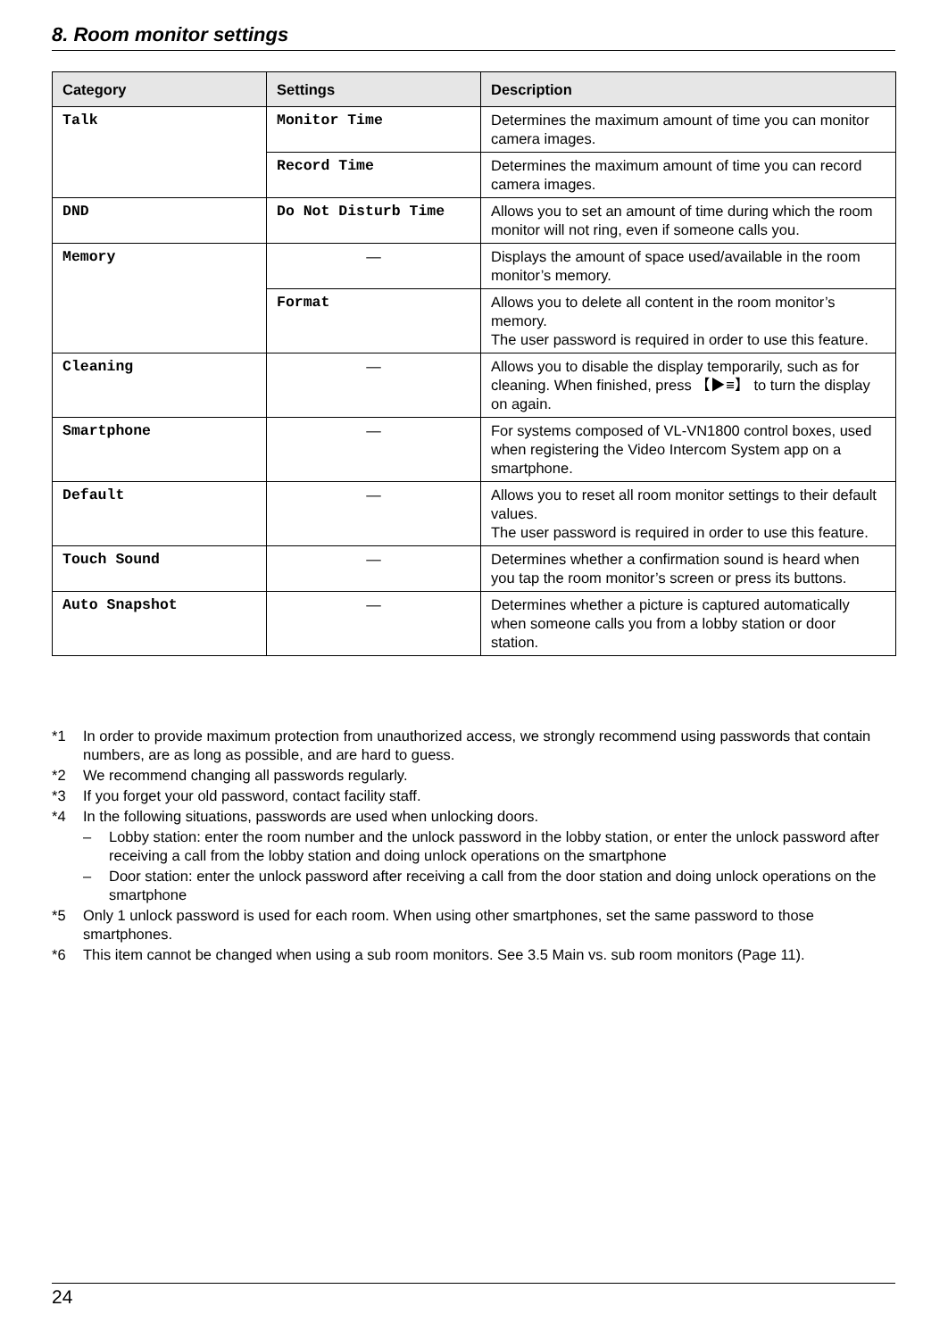8. Room monitor settings
| Category | Settings | Description |
| --- | --- | --- |
| Talk | Monitor Time | Determines the maximum amount of time you can monitor camera images. |
| | Record Time | Determines the maximum amount of time you can record camera images. |
| DND | Do Not Disturb Time | Allows you to set an amount of time during which the room monitor will not ring, even if someone calls you. |
| Memory | — | Displays the amount of space used/available in the room monitor’s memory. |
| | Format | Allows you to delete all content in the room monitor’s memory. The user password is required in order to use this feature. |
| Cleaning | — | Allows you to disable the display temporarily, such as for cleaning. When finished, press 【▶≡】 to turn the display on again. |
| Smartphone | — | For systems composed of VL-VN1800 control boxes, used when registering the Video Intercom System app on a smartphone. |
| Default | — | Allows you to reset all room monitor settings to their default values. The user password is required in order to use this feature. |
| Touch Sound | — | Determines whether a confirmation sound is heard when you tap the room monitor’s screen or press its buttons. |
| Auto Snapshot | — | Determines whether a picture is captured automatically when someone calls you from a lobby station or door station. |
*1 In order to provide maximum protection from unauthorized access, we strongly recommend using passwords that contain numbers, are as long as possible, and are hard to guess.
*2 We recommend changing all passwords regularly.
*3 If you forget your old password, contact facility staff.
*4 In the following situations, passwords are used when unlocking doors.
– Lobby station: enter the room number and the unlock password in the lobby station, or enter the unlock password after receiving a call from the lobby station and doing unlock operations on the smartphone
– Door station: enter the unlock password after receiving a call from the door station and doing unlock operations on the smartphone
*5 Only 1 unlock password is used for each room. When using other smartphones, set the same password to those smartphones.
*6 This item cannot be changed when using a sub room monitors. See 3.5 Main vs. sub room monitors (Page 11).
24